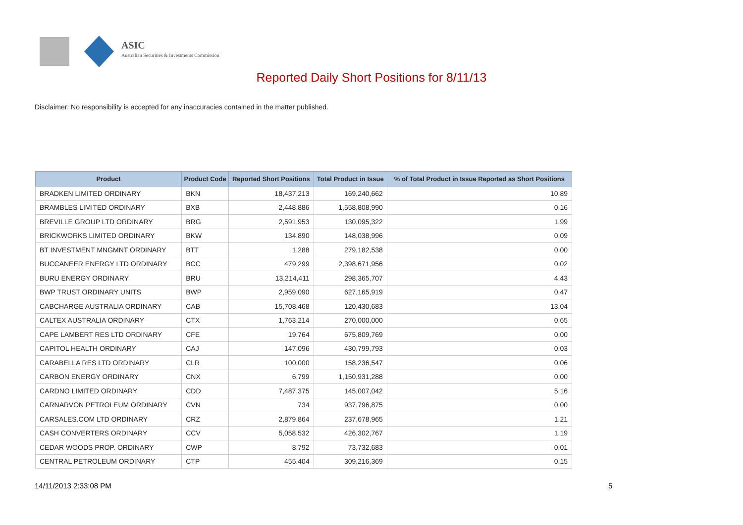ASIC
Australian Securities & Investments Commission
Reported Daily Short Positions for 8/11/13
Disclaimer: No responsibility is accepted for any inaccuracies contained in the matter published.
| Product | Product Code | Reported Short Positions | Total Product in Issue | % of Total Product in Issue Reported as Short Positions |
| --- | --- | --- | --- | --- |
| BRADKEN LIMITED ORDINARY | BKN | 18,437,213 | 169,240,662 | 10.89 |
| BRAMBLES LIMITED ORDINARY | BXB | 2,448,886 | 1,558,808,990 | 0.16 |
| BREVILLE GROUP LTD ORDINARY | BRG | 2,591,953 | 130,095,322 | 1.99 |
| BRICKWORKS LIMITED ORDINARY | BKW | 134,890 | 148,038,996 | 0.09 |
| BT INVESTMENT MNGMNT ORDINARY | BTT | 1,288 | 279,182,538 | 0.00 |
| BUCCANEER ENERGY LTD ORDINARY | BCC | 479,299 | 2,398,671,956 | 0.02 |
| BURU ENERGY ORDINARY | BRU | 13,214,411 | 298,365,707 | 4.43 |
| BWP TRUST ORDINARY UNITS | BWP | 2,959,090 | 627,165,919 | 0.47 |
| CABCHARGE AUSTRALIA ORDINARY | CAB | 15,708,468 | 120,430,683 | 13.04 |
| CALTEX AUSTRALIA ORDINARY | CTX | 1,763,214 | 270,000,000 | 0.65 |
| CAPE LAMBERT RES LTD ORDINARY | CFE | 19,764 | 675,809,769 | 0.00 |
| CAPITOL HEALTH ORDINARY | CAJ | 147,096 | 430,799,793 | 0.03 |
| CARABELLA RES LTD ORDINARY | CLR | 100,000 | 158,236,547 | 0.06 |
| CARBON ENERGY ORDINARY | CNX | 6,799 | 1,150,931,288 | 0.00 |
| CARDNO LIMITED ORDINARY | CDD | 7,487,375 | 145,007,042 | 5.16 |
| CARNARVON PETROLEUM ORDINARY | CVN | 734 | 937,796,875 | 0.00 |
| CARSALES.COM LTD ORDINARY | CRZ | 2,879,864 | 237,678,965 | 1.21 |
| CASH CONVERTERS ORDINARY | CCV | 5,058,532 | 426,302,767 | 1.19 |
| CEDAR WOODS PROP. ORDINARY | CWP | 8,792 | 73,732,683 | 0.01 |
| CENTRAL PETROLEUM ORDINARY | CTP | 455,404 | 309,216,369 | 0.15 |
14/11/2013 2:33:08 PM 5